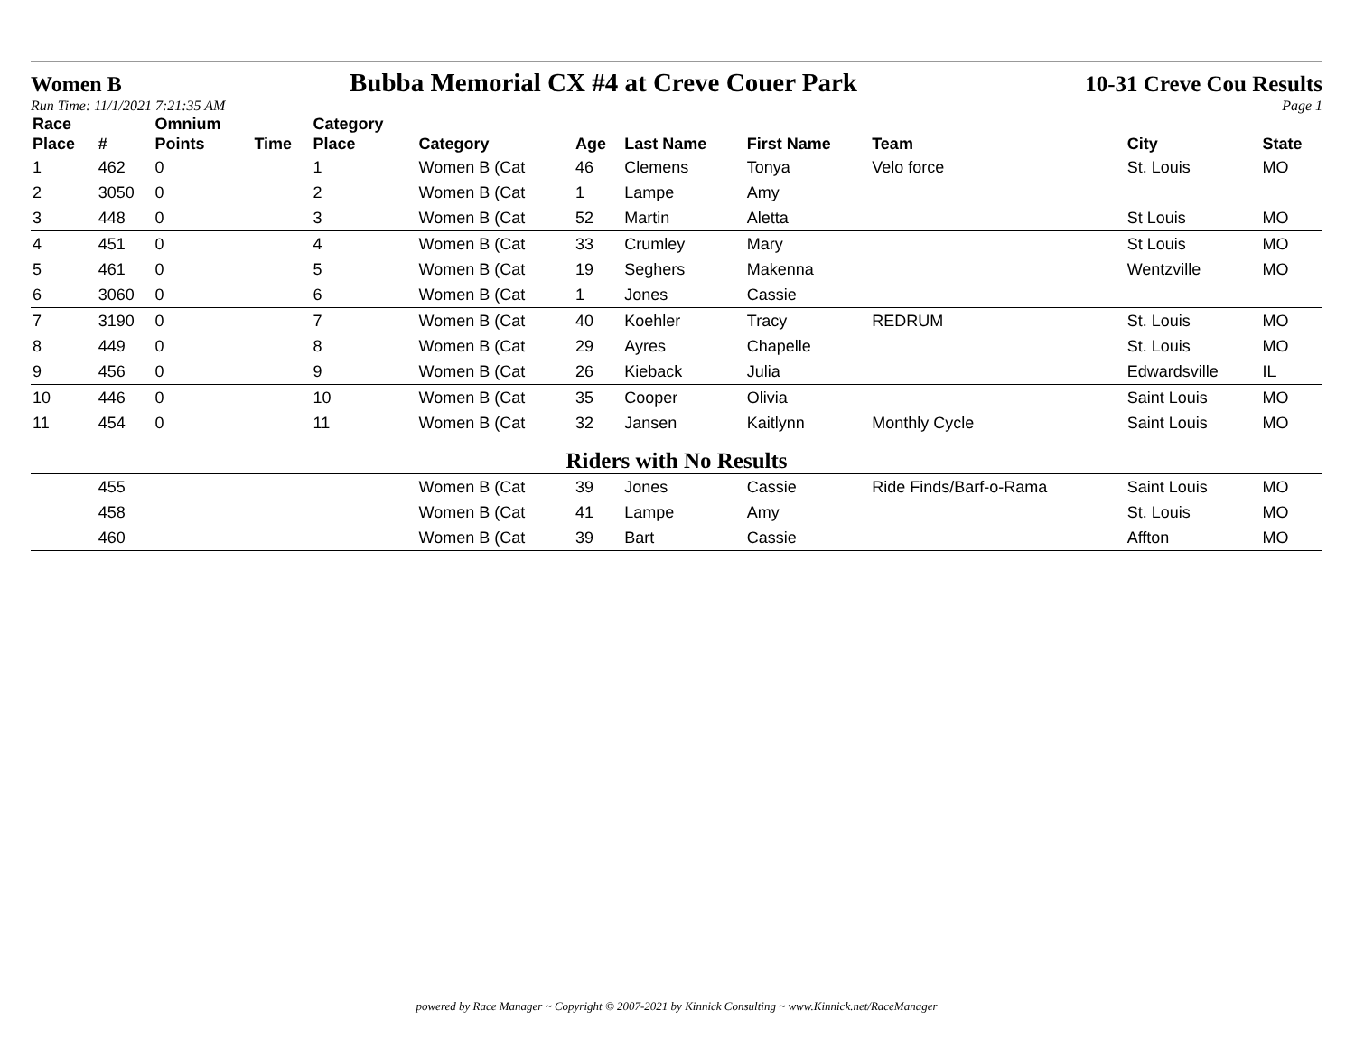Women B Bubba Memorial CX #4 at Creve Couer Park 10-31 Creve Cou Results
Run Time: 11/1/2021 7:21:35 AM Page 1
| Race Place | # | Omnium Points | Time | Category Place | Category | Age | Last Name | First Name | Team | City | State |
| --- | --- | --- | --- | --- | --- | --- | --- | --- | --- | --- | --- |
| 1 | 462 | 0 | | 1 | Women B (Cat | 46 | Clemens | Tonya | Velo force | St. Louis | MO |
| 2 | 3050 | 0 | | 2 | Women B (Cat | 1 | Lampe | Amy | | | |
| 3 | 448 | 0 | | 3 | Women B (Cat | 52 | Martin | Aletta | | St Louis | MO |
| 4 | 451 | 0 | | 4 | Women B (Cat | 33 | Crumley | Mary | | St Louis | MO |
| 5 | 461 | 0 | | 5 | Women B (Cat | 19 | Seghers | Makenna | | Wentzville | MO |
| 6 | 3060 | 0 | | 6 | Women B (Cat | 1 | Jones | Cassie | | | |
| 7 | 3190 | 0 | | 7 | Women B (Cat | 40 | Koehler | Tracy | REDRUM | St. Louis | MO |
| 8 | 449 | 0 | | 8 | Women B (Cat | 29 | Ayres | Chapelle | | St. Louis | MO |
| 9 | 456 | 0 | | 9 | Women B (Cat | 26 | Kieback | Julia | | Edwardsville | IL |
| 10 | 446 | 0 | | 10 | Women B (Cat | 35 | Cooper | Olivia | | Saint Louis | MO |
| 11 | 454 | 0 | | 11 | Women B (Cat | 32 | Jansen | Kaitlynn | Monthly Cycle | Saint Louis | MO |
| Riders with No Results | | | | | | | | | | | |
| | 455 | | | | Women B (Cat | 39 | Jones | Cassie | Ride Finds/Barf-o-Rama | Saint Louis | MO |
| | 458 | | | | Women B (Cat | 41 | Lampe | Amy | | St. Louis | MO |
| | 460 | | | | Women B (Cat | 39 | Bart | Cassie | | Affton | MO |
powered by Race Manager ~ Copyright © 2007-2021 by Kinnick Consulting ~ www.Kinnick.net/RaceManager